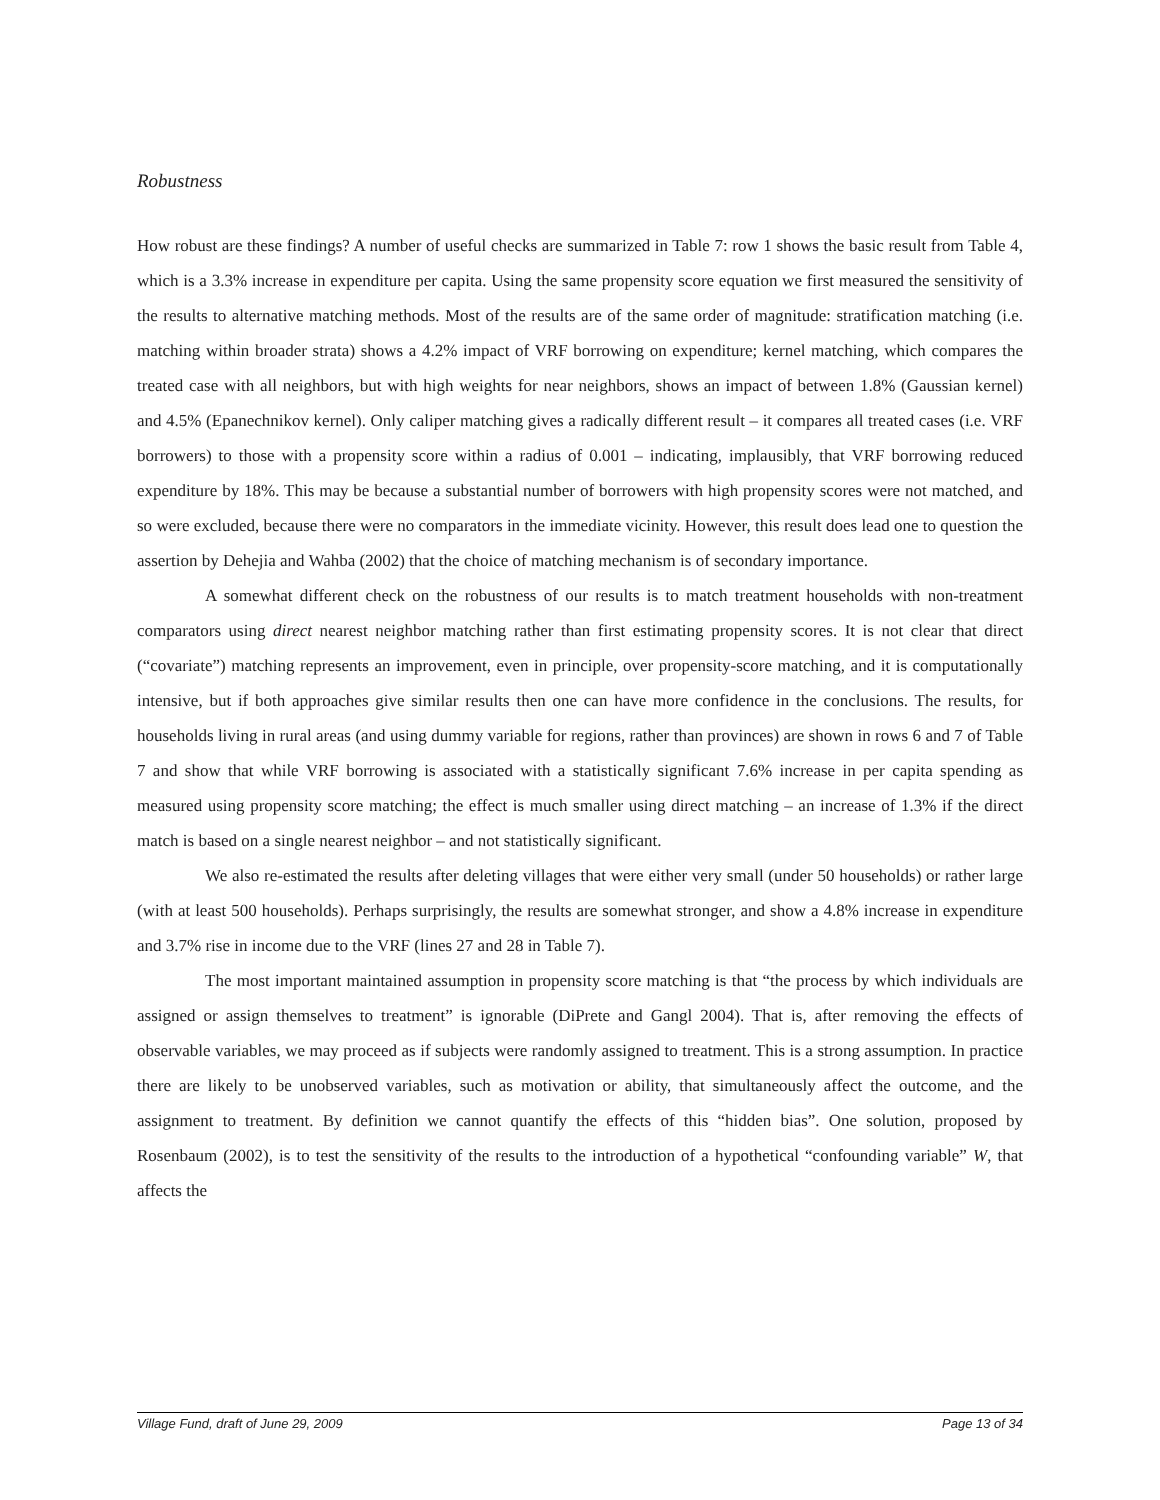Robustness
How robust are these findings? A number of useful checks are summarized in Table 7: row 1 shows the basic result from Table 4, which is a 3.3% increase in expenditure per capita. Using the same propensity score equation we first measured the sensitivity of the results to alternative matching methods. Most of the results are of the same order of magnitude: stratification matching (i.e. matching within broader strata) shows a 4.2% impact of VRF borrowing on expenditure; kernel matching, which compares the treated case with all neighbors, but with high weights for near neighbors, shows an impact of between 1.8% (Gaussian kernel) and 4.5% (Epanechnikov kernel). Only caliper matching gives a radically different result – it compares all treated cases (i.e. VRF borrowers) to those with a propensity score within a radius of 0.001 – indicating, implausibly, that VRF borrowing reduced expenditure by 18%. This may be because a substantial number of borrowers with high propensity scores were not matched, and so were excluded, because there were no comparators in the immediate vicinity. However, this result does lead one to question the assertion by Dehejia and Wahba (2002) that the choice of matching mechanism is of secondary importance.
A somewhat different check on the robustness of our results is to match treatment households with non-treatment comparators using direct nearest neighbor matching rather than first estimating propensity scores. It is not clear that direct (“covariate”) matching represents an improvement, even in principle, over propensity-score matching, and it is computationally intensive, but if both approaches give similar results then one can have more confidence in the conclusions. The results, for households living in rural areas (and using dummy variable for regions, rather than provinces) are shown in rows 6 and 7 of Table 7 and show that while VRF borrowing is associated with a statistically significant 7.6% increase in per capita spending as measured using propensity score matching; the effect is much smaller using direct matching – an increase of 1.3% if the direct match is based on a single nearest neighbor – and not statistically significant.
We also re-estimated the results after deleting villages that were either very small (under 50 households) or rather large (with at least 500 households). Perhaps surprisingly, the results are somewhat stronger, and show a 4.8% increase in expenditure and 3.7% rise in income due to the VRF (lines 27 and 28 in Table 7).
The most important maintained assumption in propensity score matching is that “the process by which individuals are assigned or assign themselves to treatment” is ignorable (DiPrete and Gangl 2004). That is, after removing the effects of observable variables, we may proceed as if subjects were randomly assigned to treatment. This is a strong assumption. In practice there are likely to be unobserved variables, such as motivation or ability, that simultaneously affect the outcome, and the assignment to treatment. By definition we cannot quantify the effects of this “hidden bias”. One solution, proposed by Rosenbaum (2002), is to test the sensitivity of the results to the introduction of a hypothetical “confounding variable” W, that affects the
Village Fund, draft of June 29, 2009 Page 13 of 34